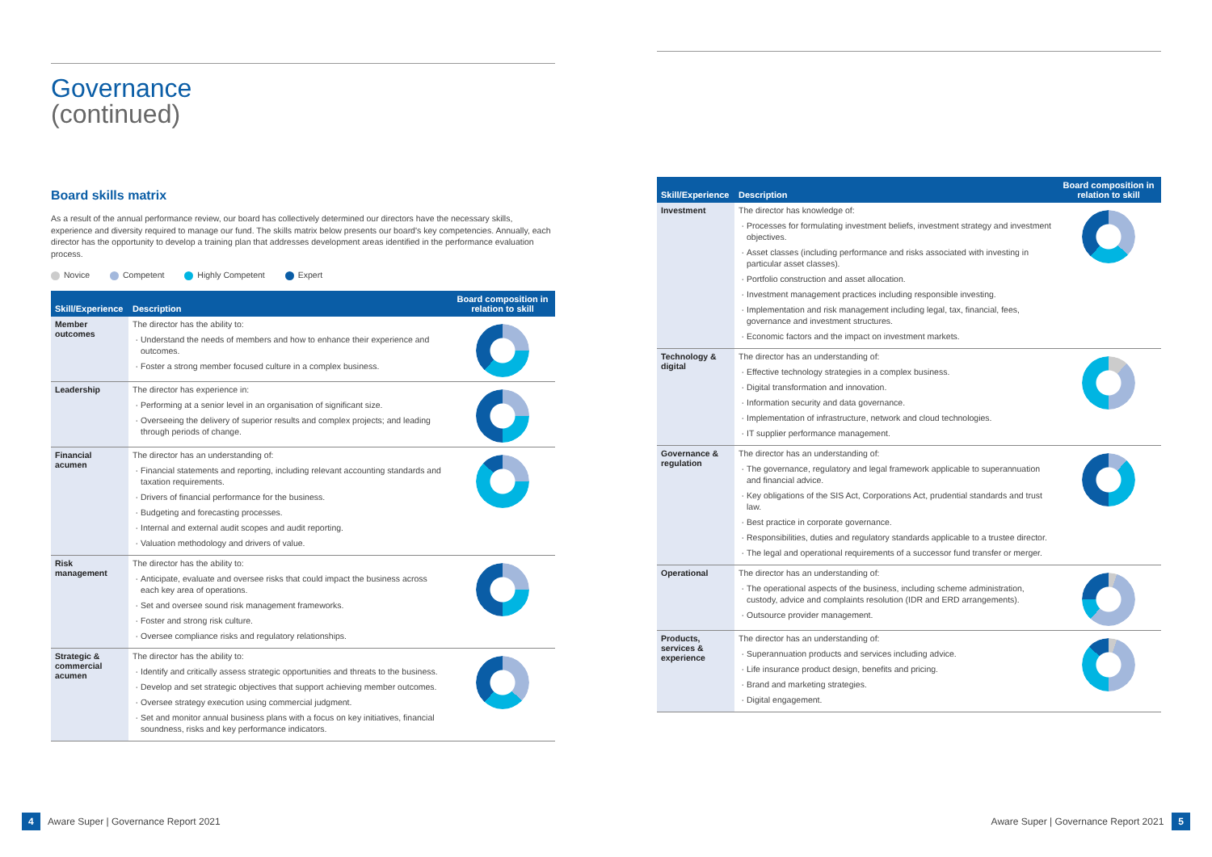Governance
(continued)
Board skills matrix
As a result of the annual performance review, our board has collectively determined our directors have the necessary skills, experience and diversity required to manage our fund. The skills matrix below presents our board's key competencies. Annually, each director has the opportunity to develop a training plan that addresses development areas identified in the performance evaluation process.
Novice Competent Highly Competent Expert
| Skill/Experience | Description | Board composition in relation to skill |
| --- | --- | --- |
| Member outcomes | The director has the ability to: Understand the needs of members and how to enhance their experience and outcomes. Foster a strong member focused culture in a complex business. | |
| Leadership | The director has experience in: Performing at a senior level in an organisation of significant size. Overseeing the delivery of superior results and complex projects; and leading through periods of change. | |
| Financial acumen | The director has an understanding of: Financial statements and reporting, including relevant accounting standards and taxation requirements. Drivers of financial performance for the business. Budgeting and forecasting processes. Internal and external audit scopes and audit reporting. Valuation methodology and drivers of value. | |
| Risk management | The director has the ability to: Anticipate, evaluate and oversee risks that could impact the business across each key area of operations. Set and oversee sound risk management frameworks. Foster and strong risk culture. Oversee compliance risks and regulatory relationships. | |
| Strategic & commercial acumen | The director has the ability to: Identify and critically assess strategic opportunities and threats to the business. Develop and set strategic objectives that support achieving member outcomes. Oversee strategy execution using commercial judgment. Set and monitor annual business plans with a focus on key initiatives, financial soundness, risks and key performance indicators. | |
| Skill/Experience | Description | Board composition in relation to skill |
| --- | --- | --- |
| Investment | The director has knowledge of: Processes for formulating investment beliefs, investment strategy and investment objectives. Asset classes (including performance and risks associated with investing in particular asset classes). Portfolio construction and asset allocation. Investment management practices including responsible investing. Implementation and risk management including legal, tax, financial, fees, governance and investment structures. Economic factors and the impact on investment markets. | |
| Technology & digital | The director has an understanding of: Effective technology strategies in a complex business. Digital transformation and innovation. Information security and data governance. Implementation of infrastructure, network and cloud technologies. IT supplier performance management. | |
| Governance & regulation | The director has an understanding of: The governance, regulatory and legal framework applicable to superannuation and financial advice. Key obligations of the SIS Act, Corporations Act, prudential standards and trust law. Best practice in corporate governance. Responsibilities, duties and regulatory standards applicable to a trustee director. The legal and operational requirements of a successor fund transfer or merger. | |
| Operational | The director has an understanding of: The operational aspects of the business, including scheme administration, custody, advice and complaints resolution (IDR and ERD arrangements). Outsource provider management. | |
| Products, services & experience | The director has an understanding of: Superannuation products and services including advice. Life insurance product design, benefits and pricing. Brand and marketing strategies. Digital engagement. | |
4 Aware Super | Governance Report 2021
Aware Super | Governance Report 2021 5